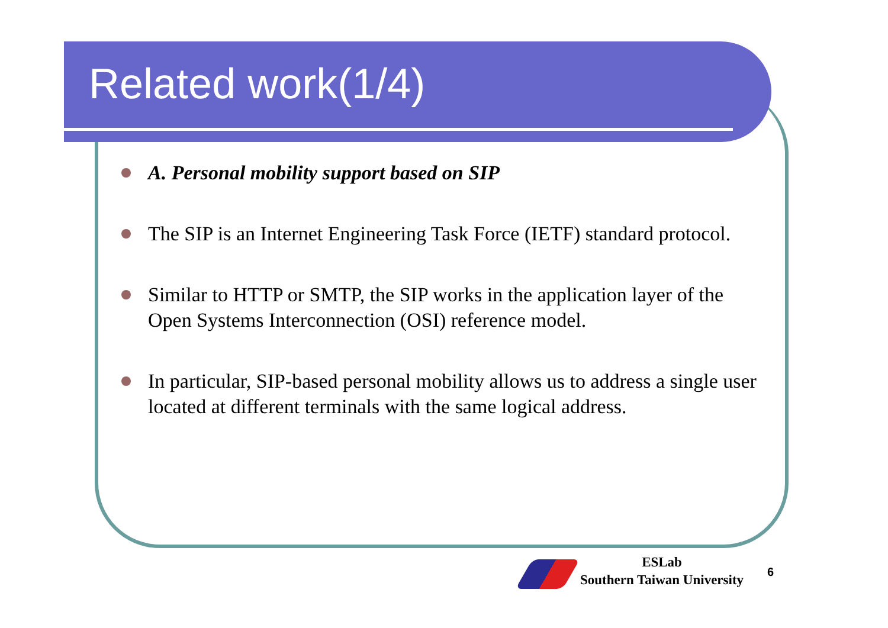Related work(1/4)
A. Personal mobility support based on SIP
The SIP is an Internet Engineering Task Force (IETF) standard protocol.
Similar to HTTP or SMTP, the SIP works in the application layer of the Open Systems Interconnection (OSI) reference model.
In particular, SIP-based personal mobility allows us to address a single user located at different terminals with the same logical address.
ESLab
Southern Taiwan University
6